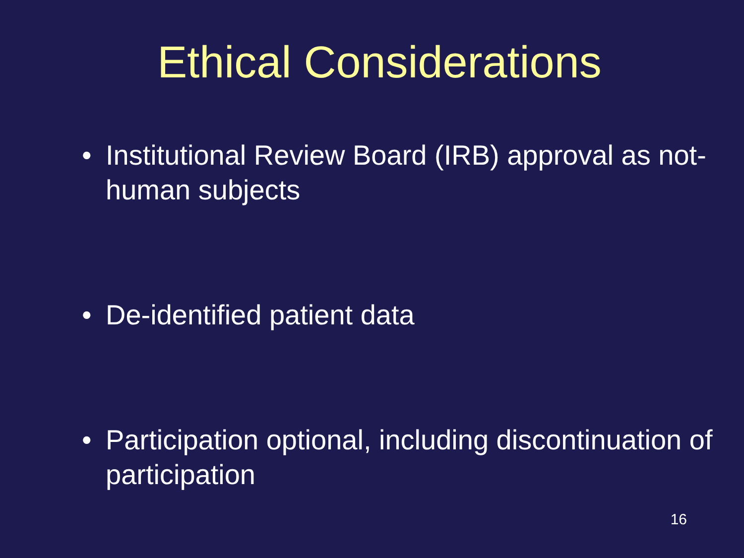Ethical Considerations
• Institutional Review Board (IRB) approval as not-human subjects
• De-identified patient data
• Participation optional, including discontinuation of participation
16